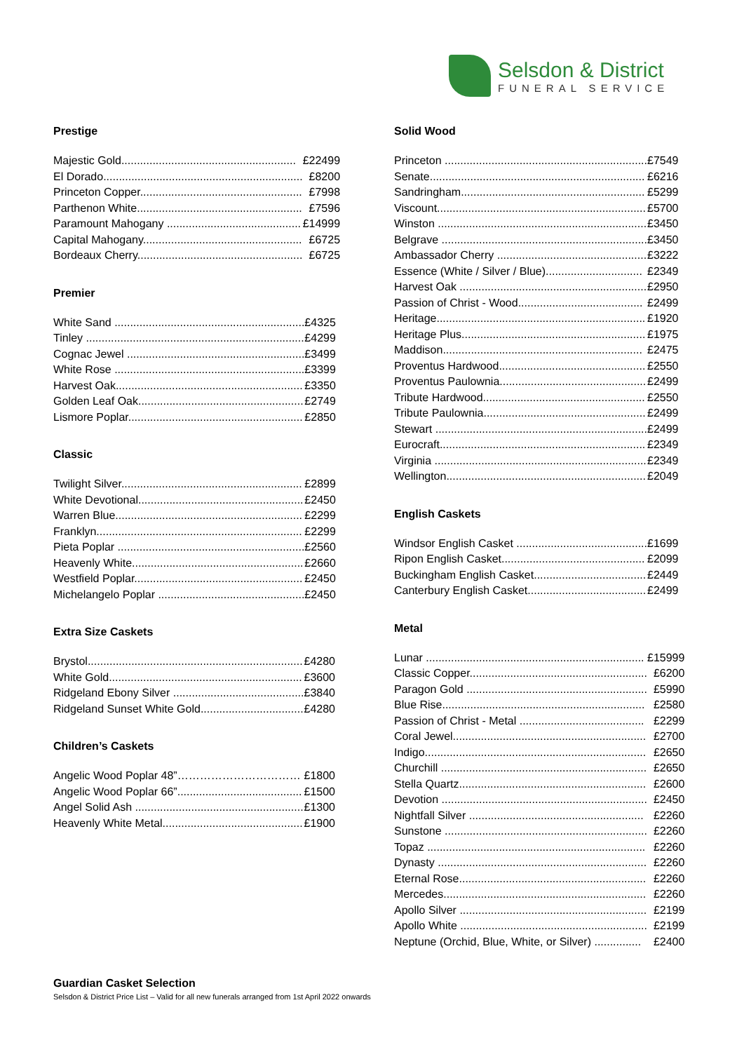Selsdon & District
FUNERAL SERVICE
Prestige
| Majestic Gold........................................................ | £22499 |
| El Dorado................................................................ | £8200 |
| Princeton Copper.................................................... | £7998 |
| Parthenon White..................................................... | £7596 |
| Paramount Mahogany ........................................... | £14999 |
| Capital Mahogany................................................... | £6725 |
| Bordeaux Cherry..................................................... | £6725 |
Premier
| White Sand ............................................................. | £4325 |
| Tinley ...................................................................... | £4299 |
| Cognac Jewel ......................................................... | £3499 |
| White Rose ............................................................. | £3399 |
| Harvest Oak............................................................ | £3350 |
| Golden Leaf Oak..................................................... | £2749 |
| Lismore Poplar........................................................ | £2850 |
Classic
| Twilight Silver.......................................................... | £2899 |
| White Devotional..................................................... | £2450 |
| Warren Blue............................................................ | £2299 |
| Franklyn.................................................................. | £2299 |
| Pieta Poplar ............................................................ | £2560 |
| Heavenly White....................................................... | £2660 |
| Westfield Poplar...................................................... | £2450 |
| Michelangelo Poplar ............................................... | £2450 |
Extra Size Caskets
| Brystol..................................................................... | £4280 |
| White Gold.............................................................. | £3600 |
| Ridgeland Ebony Silver .......................................... | £3840 |
| Ridgeland Sunset White Gold................................. | £4280 |
Children’s Caskets
| Angelic Wood Poplar 48”…………………………… | £1800 |
| Angelic Wood Poplar 66”........................................ | £1500 |
| Angel Solid Ash ...................................................... | £1300 |
| Heavenly White Metal............................................. | £1900 |
Solid Wood
| Princeton ................................................................. | £7549 |
| Senate..................................................................... | £6216 |
| Sandringham........................................................... | £5299 |
| Viscount................................................................... | £5700 |
| Winston ................................................................... | £3450 |
| Belgrave .................................................................. | £3450 |
| Ambassador Cherry ................................................ | £3222 |
| Essence (White / Silver / Blue)............................... | £2349 |
| Harvest Oak ............................................................ | £2950 |
| Passion of Christ - Wood........................................ | £2499 |
| Heritage................................................................... | £1920 |
| Heritage Plus........................................................... | £1975 |
| Maddison................................................................ | £2475 |
| Proventus Hardwood............................................... | £2550 |
| Proventus Paulownia............................................... | £2499 |
| Tribute Hardwood.................................................... | £2550 |
| Tribute Paulownia.................................................... | £2499 |
| Stewart .................................................................... | £2499 |
| Eurocraft.................................................................. | £2349 |
| Virginia .................................................................... | £2349 |
| Wellington................................................................ | £2049 |
English Caskets
| Windsor English Casket .......................................... | £1699 |
| Ripon English Casket.............................................. | £2099 |
| Buckingham English Casket.................................... | £2449 |
| Canterbury English Casket...................................... | £2499 |
Metal
| Lunar ...................................................................... | £15999 |
| Classic Copper......................................................... | £6200 |
| Paragon Gold .......................................................... | £5990 |
| Blue Rise................................................................. | £2580 |
| Passion of Christ - Metal ........................................ | £2299 |
| Coral Jewel.............................................................. | £2700 |
| Indigo....................................................................... | £2650 |
| Churchill .................................................................. | £2650 |
| Stella Quartz............................................................ | £2600 |
| Devotion .................................................................. | £2450 |
| Nightfall Silver ........................................................ | £2260 |
| Sunstone ................................................................. | £2260 |
| Topaz ...................................................................... | £2260 |
| Dynasty ................................................................... | £2260 |
| Eternal Rose............................................................ | £2260 |
| Mercedes................................................................. | £2260 |
| Apollo Silver ............................................................ | £2199 |
| Apollo White ............................................................ | £2199 |
| Neptune (Orchid, Blue, White, or Silver) ............... | £2400 |
Guardian Casket Selection
Selsdon & District Price List – Valid for all new funerals arranged from 1st April 2022 onwards